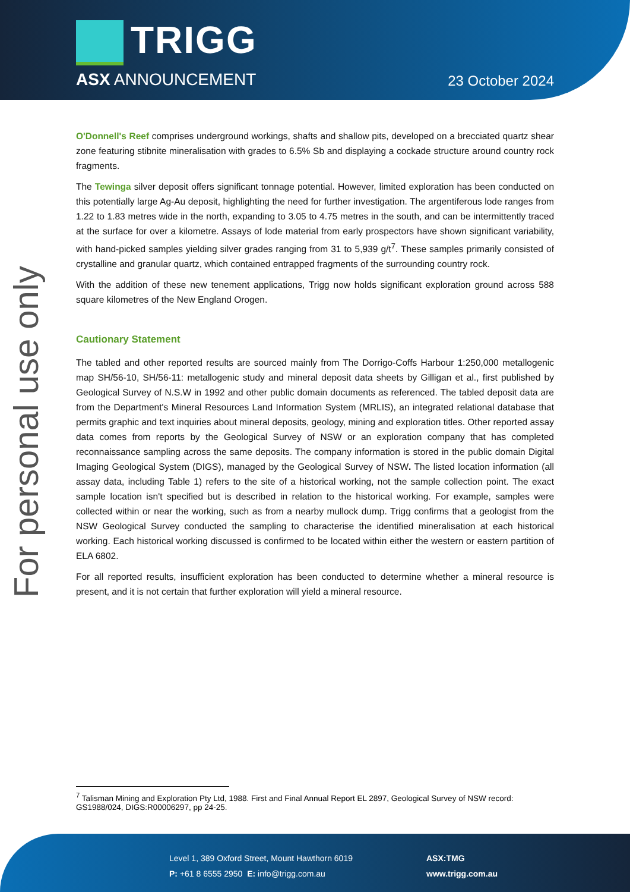TRIGG
ASX ANNOUNCEMENT 23 October 2024
For personal use only
O'Donnell's Reef comprises underground workings, shafts and shallow pits, developed on a brecciated quartz shear zone featuring stibnite mineralisation with grades to 6.5% Sb and displaying a cockade structure around country rock fragments.
The Tewinga silver deposit offers significant tonnage potential. However, limited exploration has been conducted on this potentially large Ag-Au deposit, highlighting the need for further investigation. The argentiferous lode ranges from 1.22 to 1.83 metres wide in the north, expanding to 3.05 to 4.75 metres in the south, and can be intermittently traced at the surface for over a kilometre. Assays of lode material from early prospectors have shown significant variability, with hand-picked samples yielding silver grades ranging from 31 to 5,939 g/t<sup>7</sup>. These samples primarily consisted of crystalline and granular quartz, which contained entrapped fragments of the surrounding country rock.
With the addition of these new tenement applications, Trigg now holds significant exploration ground across 588 square kilometres of the New England Orogen.
Cautionary Statement
The tabled and other reported results are sourced mainly from The Dorrigo-Coffs Harbour 1:250,000 metallogenic map SH/56-10, SH/56-11: metallogenic study and mineral deposit data sheets by Gilligan et al., first published by Geological Survey of N.S.W in 1992 and other public domain documents as referenced. The tabled deposit data are from the Department's Mineral Resources Land Information System (MRLIS), an integrated relational database that permits graphic and text inquiries about mineral deposits, geology, mining and exploration titles. Other reported assay data comes from reports by the Geological Survey of NSW or an exploration company that has completed reconnaissance sampling across the same deposits. The company information is stored in the public domain Digital Imaging Geological System (DIGS), managed by the Geological Survey of NSW. The listed location information (all assay data, including Table 1) refers to the site of a historical working, not the sample collection point. The exact sample location isn't specified but is described in relation to the historical working. For example, samples were collected within or near the working, such as from a nearby mullock dump. Trigg confirms that a geologist from the NSW Geological Survey conducted the sampling to characterise the identified mineralisation at each historical working. Each historical working discussed is confirmed to be located within either the western or eastern partition of ELA 6802.
For all reported results, insufficient exploration has been conducted to determine whether a mineral resource is present, and it is not certain that further exploration will yield a mineral resource.
<sup>7</sup> Talisman Mining and Exploration Pty Ltd, 1988. First and Final Annual Report EL 2897, Geological Survey of NSW record: GS1988/024, DIGS:R00006297, pp 24-25.
Level 1, 389 Oxford Street, Mount Hawthorn 6019
P: +61 8 6555 2950 E: info@trigg.com.au
ASX:TMG
www.trigg.com.au